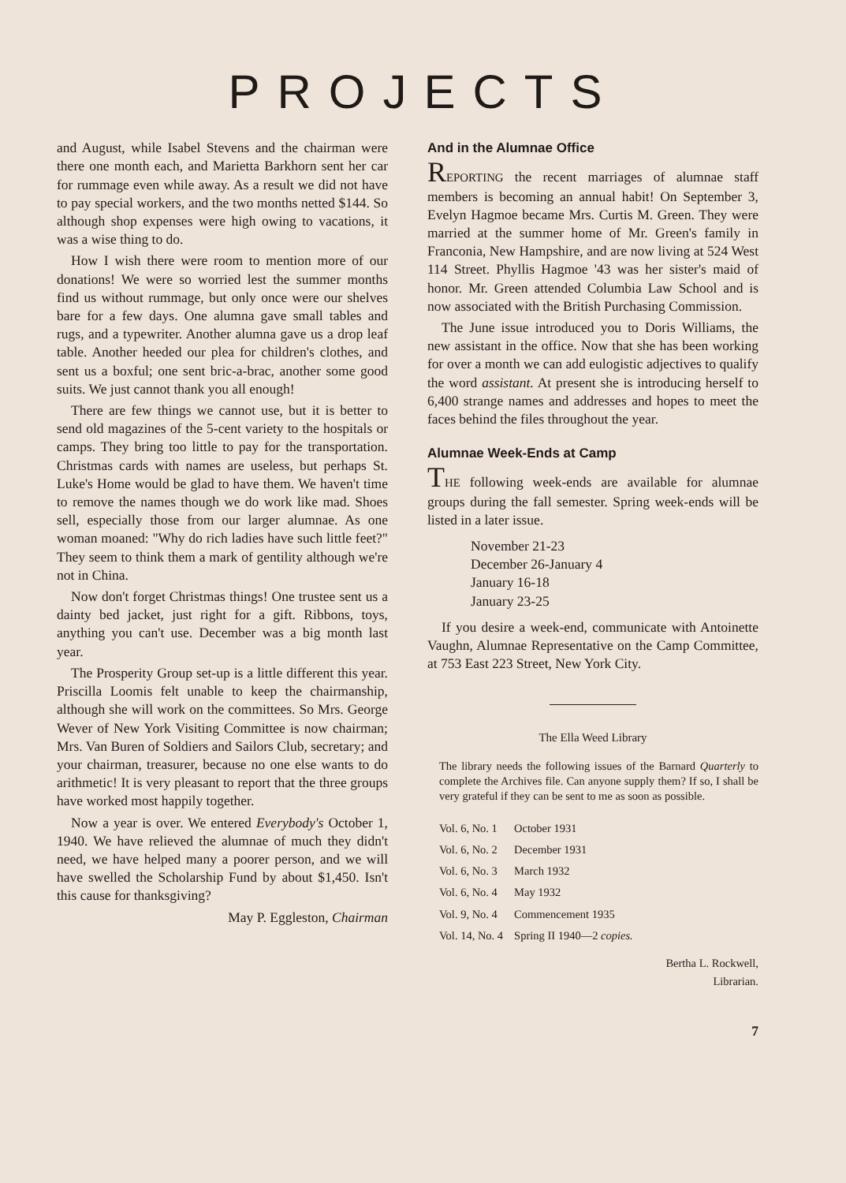PROJECTS
and August, while Isabel Stevens and the chairman were there one month each, and Marietta Barkhorn sent her car for rummage even while away. As a result we did not have to pay special workers, and the two months netted $144. So although shop expenses were high owing to vacations, it was a wise thing to do.
How I wish there were room to mention more of our donations! We were so worried lest the summer months find us without rummage, but only once were our shelves bare for a few days. One alumna gave small tables and rugs, and a typewriter. Another alumna gave us a drop leaf table. Another heeded our plea for children's clothes, and sent us a boxful; one sent bric-a-brac, another some good suits. We just cannot thank you all enough!
There are few things we cannot use, but it is better to send old magazines of the 5-cent variety to the hospitals or camps. They bring too little to pay for the transportation. Christmas cards with names are useless, but perhaps St. Luke's Home would be glad to have them. We haven't time to remove the names though we do work like mad. Shoes sell, especially those from our larger alumnae. As one woman moaned: "Why do rich ladies have such little feet?" They seem to think them a mark of gentility although we're not in China.
Now don't forget Christmas things! One trustee sent us a dainty bed jacket, just right for a gift. Ribbons, toys, anything you can't use. December was a big month last year.
The Prosperity Group set-up is a little different this year. Priscilla Loomis felt unable to keep the chairmanship, although she will work on the committees. So Mrs. George Wever of New York Visiting Committee is now chairman; Mrs. Van Buren of Soldiers and Sailors Club, secretary; and your chairman, treasurer, because no one else wants to do arithmetic! It is very pleasant to report that the three groups have worked most happily together.
Now a year is over. We entered Everybody's October 1, 1940. We have relieved the alumnae of much they didn't need, we have helped many a poorer person, and we will have swelled the Scholarship Fund by about $1,450. Isn't this cause for thanksgiving?
May P. Eggleston, Chairman
And in the Alumnae Office
REPORTING the recent marriages of alumnae staff members is becoming an annual habit! On September 3, Evelyn Hagmoe became Mrs. Curtis M. Green. They were married at the summer home of Mr. Green's family in Franconia, New Hampshire, and are now living at 524 West 114 Street. Phyllis Hagmoe '43 was her sister's maid of honor. Mr. Green attended Columbia Law School and is now associated with the British Purchasing Commission.
The June issue introduced you to Doris Williams, the new assistant in the office. Now that she has been working for over a month we can add eulogistic adjectives to qualify the word assistant. At present she is introducing herself to 6,400 strange names and addresses and hopes to meet the faces behind the files throughout the year.
Alumnae Week-Ends at Camp
THE following week-ends are available for alumnae groups during the fall semester. Spring week-ends will be listed in a later issue.
November 21-23
December 26-January 4
January 16-18
January 23-25
If you desire a week-end, communicate with Antoinette Vaughn, Alumnae Representative on the Camp Committee, at 753 East 223 Street, New York City.
The Ella Weed Library
The library needs the following issues of the Barnard Quarterly to complete the Archives file. Can anyone supply them? If so, I shall be very grateful if they can be sent to me as soon as possible.
| Vol. 6, No. 1 | October 1931 |
| Vol. 6, No. 2 | December 1931 |
| Vol. 6, No. 3 | March 1932 |
| Vol. 6, No. 4 | May 1932 |
| Vol. 9, No. 4 | Commencement 1935 |
| Vol. 14, No. 4 | Spring II 1940—2 copies. |
Bertha L. Rockwell,
Librarian.
7